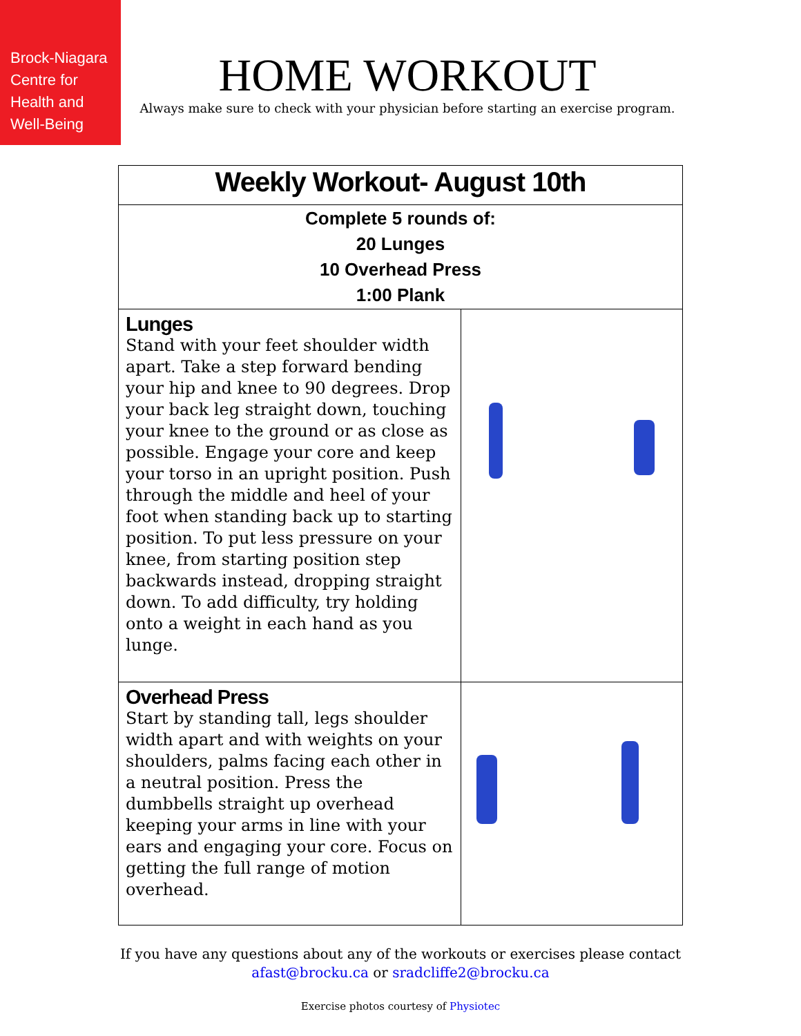Brock-Niagara
Centre for
Health and
Well-Being
HOME WORKOUT
Always make sure to check with your physician before starting an exercise program.
| Weekly Workout- August 10th | |
| Complete 5 rounds of: 20 Lunges 10 Overhead Press 1:00 Plank | |
| Lunges Stand with your feet shoulder width apart. Take a step forward bending your hip and knee to 90 degrees. Drop your back leg straight down, touching your knee to the ground or as close as possible. Engage your core and keep your torso in an upright position. Push through the middle and heel of your foot when standing back up to starting position. To put less pressure on your knee, from starting position step backwards instead, dropping straight down. To add difficulty, try holding onto a weight in each hand as you lunge. | |
| Overhead Press Start by standing tall, legs shoulder width apart and with weights on your shoulders, palms facing each other in a neutral position. Press the dumbbells straight up overhead keeping your arms in line with your ears and engaging your core. Focus on getting the full range of motion overhead. | |
If you have any questions about any of the workouts or exercises please contact
afast@brocku.ca or sradcliffe2@brocku.ca
Exercise photos courtesy of Physiotec